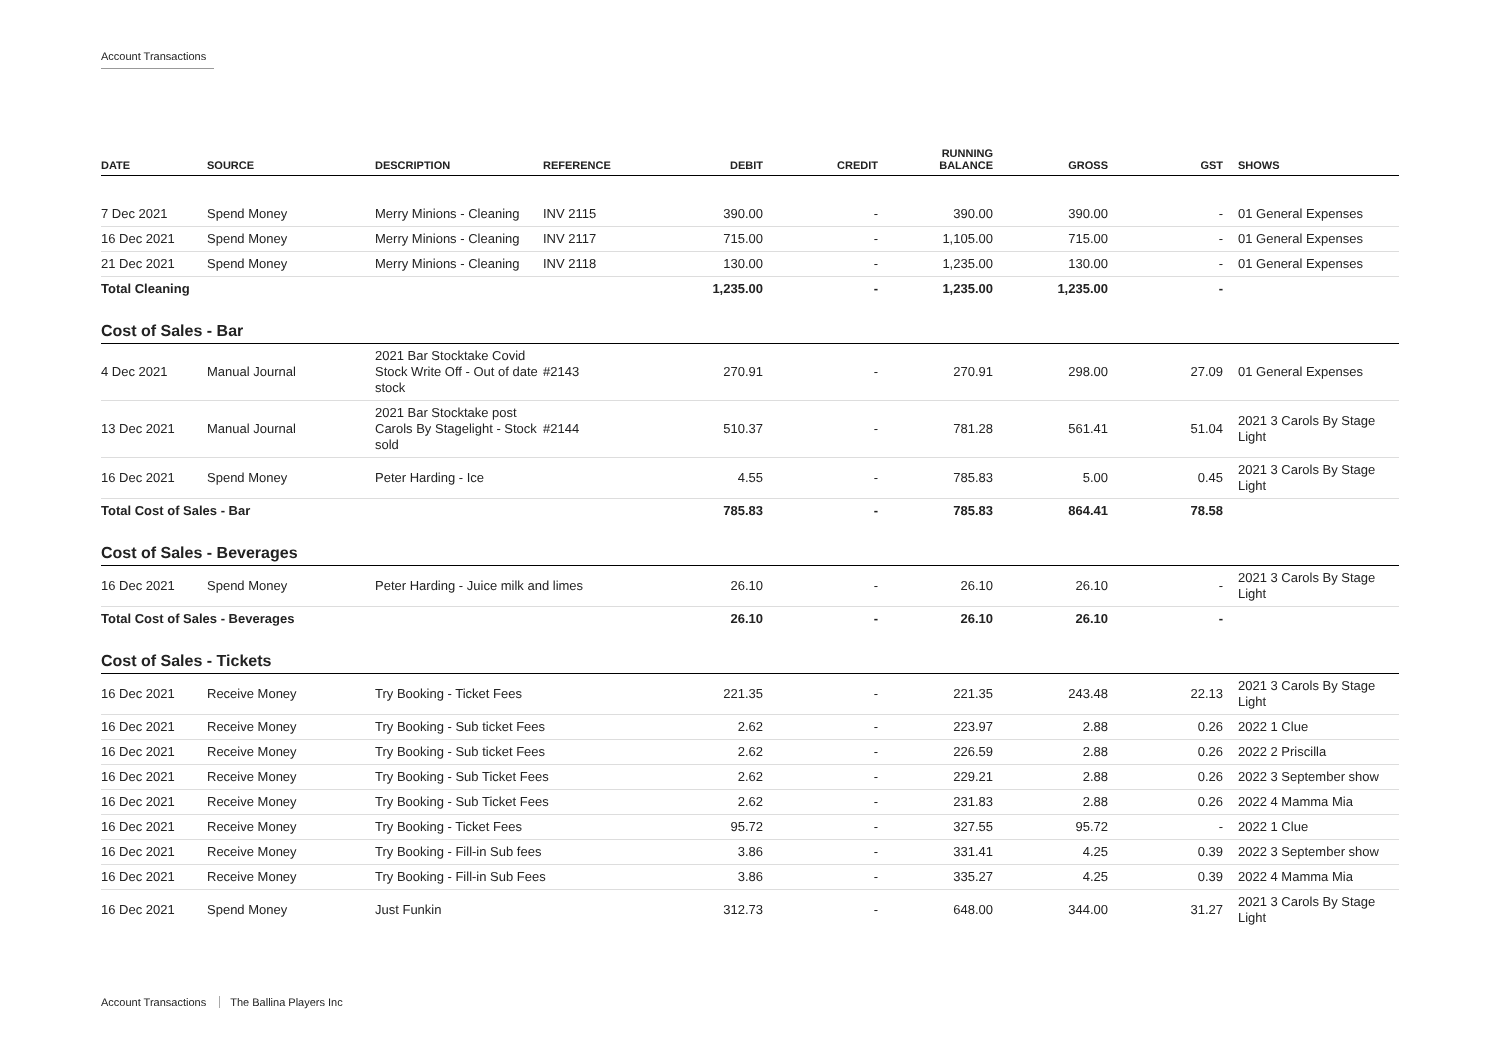Account Transactions
| DATE | SOURCE | DESCRIPTION | REFERENCE | DEBIT | CREDIT | RUNNING BALANCE | GROSS | GST | SHOWS |
| --- | --- | --- | --- | --- | --- | --- | --- | --- | --- |
| 7 Dec 2021 | Spend Money | Merry Minions - Cleaning | INV 2115 | 390.00 | - | 390.00 | 390.00 | - | 01 General Expenses |
| 16 Dec 2021 | Spend Money | Merry Minions - Cleaning | INV 2117 | 715.00 | - | 1,105.00 | 715.00 | - | 01 General Expenses |
| 21 Dec 2021 | Spend Money | Merry Minions - Cleaning | INV 2118 | 130.00 | - | 1,235.00 | 130.00 | - | 01 General Expenses |
| Total Cleaning | | | | 1,235.00 | - | 1,235.00 | 1,235.00 | - | |
| Cost of Sales - Bar | | | | | | | | | |
| 4 Dec 2021 | Manual Journal | 2021 Bar Stocktake Covid Stock Write Off - Out of date stock | #2143 | 270.91 | - | 270.91 | 298.00 | 27.09 | 01 General Expenses |
| 13 Dec 2021 | Manual Journal | 2021 Bar Stocktake post Carols By Stagelight - Stock sold | #2144 | 510.37 | - | 781.28 | 561.41 | 51.04 | 2021 3 Carols By Stage Light |
| 16 Dec 2021 | Spend Money | Peter Harding - Ice | | 4.55 | - | 785.83 | 5.00 | 0.45 | 2021 3 Carols By Stage Light |
| Total Cost of Sales - Bar | | | | 785.83 | - | 785.83 | 864.41 | 78.58 | |
| Cost of Sales - Beverages | | | | | | | | | |
| 16 Dec 2021 | Spend Money | Peter Harding - Juice milk and limes | | 26.10 | - | 26.10 | 26.10 | - | 2021 3 Carols By Stage Light |
| Total Cost of Sales - Beverages | | | | 26.10 | - | 26.10 | 26.10 | - | |
| Cost of Sales - Tickets | | | | | | | | | |
| 16 Dec 2021 | Receive Money | Try Booking - Ticket Fees | | 221.35 | - | 221.35 | 243.48 | 22.13 | 2021 3 Carols By Stage Light |
| 16 Dec 2021 | Receive Money | Try Booking - Sub ticket Fees | | 2.62 | - | 223.97 | 2.88 | 0.26 | 2022 1 Clue |
| 16 Dec 2021 | Receive Money | Try Booking - Sub ticket Fees | | 2.62 | - | 226.59 | 2.88 | 0.26 | 2022 2 Priscilla |
| 16 Dec 2021 | Receive Money | Try Booking - Sub Ticket Fees | | 2.62 | - | 229.21 | 2.88 | 0.26 | 2022 3 September show |
| 16 Dec 2021 | Receive Money | Try Booking - Sub Ticket Fees | | 2.62 | - | 231.83 | 2.88 | 0.26 | 2022 4 Mamma Mia |
| 16 Dec 2021 | Receive Money | Try Booking - Ticket Fees | | 95.72 | - | 327.55 | 95.72 | - | 2022 1 Clue |
| 16 Dec 2021 | Receive Money | Try Booking - Fill-in Sub fees | | 3.86 | - | 331.41 | 4.25 | 0.39 | 2022 3 September show |
| 16 Dec 2021 | Receive Money | Try Booking - Fill-in Sub Fees | | 3.86 | - | 335.27 | 4.25 | 0.39 | 2022 4 Mamma Mia |
| 16 Dec 2021 | Spend Money | Just Funkin | | 312.73 | - | 648.00 | 344.00 | 31.27 | 2021 3 Carols By Stage Light |
Account Transactions The Ballina Players Inc